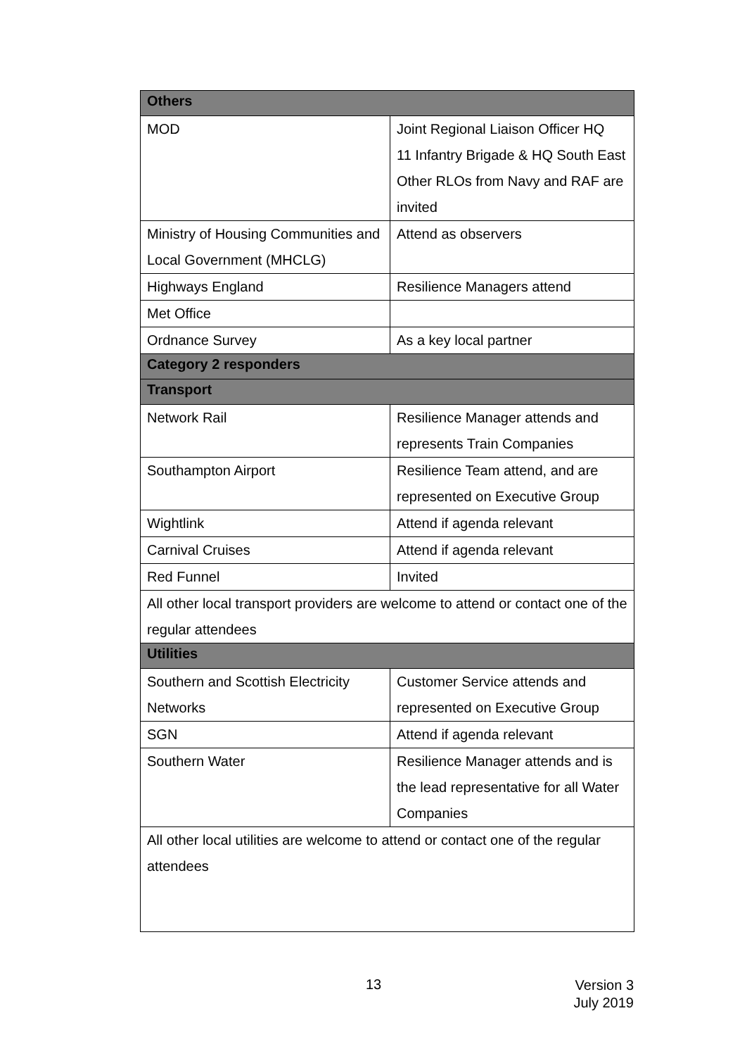| Others | |
| --- | --- |
| MOD | Joint Regional Liaison Officer HQ 11 Infantry Brigade & HQ South East Other RLOs from Navy and RAF are invited |
| Ministry of Housing Communities and Local Government (MHCLG) | Attend as observers |
| Highways England | Resilience Managers attend |
| Met Office | |
| Ordnance Survey | As a key local partner |
| Category 2 responders | |
| Transport | |
| Network Rail | Resilience Manager attends and represents Train Companies |
| Southampton Airport | Resilience Team attend, and are represented on Executive Group |
| Wightlink | Attend if agenda relevant |
| Carnival Cruises | Attend if agenda relevant |
| Red Funnel | Invited |
| All other local transport providers are welcome to attend or contact one of the regular attendees | |
| Utilities | |
| Southern and Scottish Electricity Networks | Customer Service attends and represented on Executive Group |
| SGN | Attend if agenda relevant |
| Southern Water | Resilience Manager attends and is the lead representative for all Water Companies |
| All other local utilities are welcome to attend or contact one of the regular attendees | |
13
Version 3
July 2019